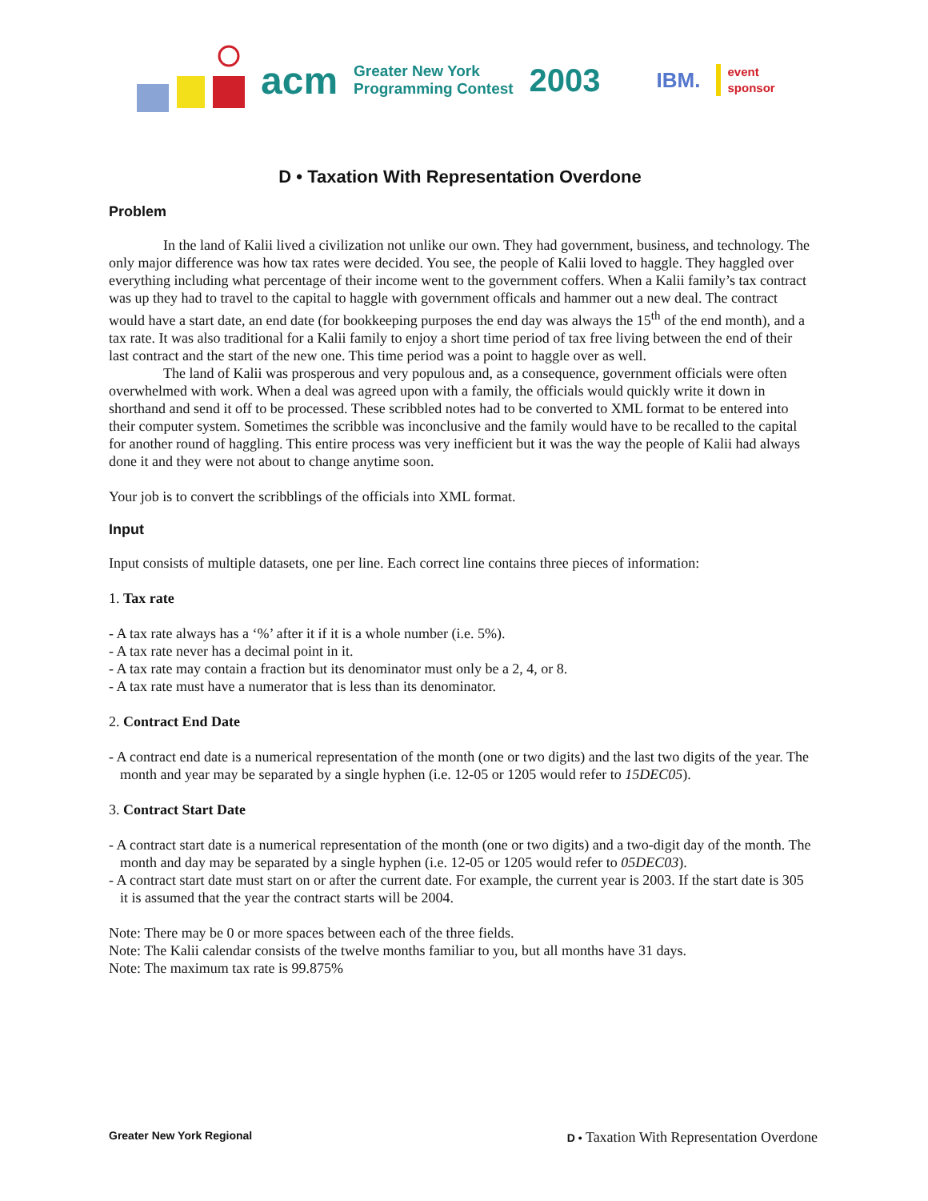acm Greater New York
Programming Contest 2003 IBM. event
sponsor
D • Taxation With Representation Overdone
Problem
In the land of Kalii lived a civilization not unlike our own. They had government, business, and technology. The only major difference was how tax rates were decided. You see, the people of Kalii loved to haggle. They haggled over everything including what percentage of their income went to the government coffers. When a Kalii family’s tax contract was up they had to travel to the capital to haggle with government officals and hammer out a new deal. The contract would have a start date, an end date (for bookkeeping purposes the end day was always the 15<sup>th</sup> of the end month), and a tax rate. It was also traditional for a Kalii family to enjoy a short time period of tax free living between the end of their last contract and the start of the new one. This time period was a point to haggle over as well.
The land of Kalii was prosperous and very populous and, as a consequence, government officials were often overwhelmed with work. When a deal was agreed upon with a family, the officials would quickly write it down in shorthand and send it off to be processed. These scribbled notes had to be converted to XML format to be entered into their computer system. Sometimes the scribble was inconclusive and the family would have to be recalled to the capital for another round of haggling. This entire process was very inefficient but it was the way the people of Kalii had always done it and they were not about to change anytime soon.
Your job is to convert the scribblings of the officials into XML format.
Input
Input consists of multiple datasets, one per line. Each correct line contains three pieces of information:
1. Tax rate
- A tax rate always has a ‘%’ after it if it is a whole number (i.e. 5%).
- A tax rate never has a decimal point in it.
- A tax rate may contain a fraction but its denominator must only be a 2, 4, or 8.
- A tax rate must have a numerator that is less than its denominator.
2. Contract End Date
- A contract end date is a numerical representation of the month (one or two digits) and the last two digits of the year. The month and year may be separated by a single hyphen (i.e. 12-05 or 1205 would refer to 15DEC05).
3. Contract Start Date
- A contract start date is a numerical representation of the month (one or two digits) and a two-digit day of the month. The month and day may be separated by a single hyphen (i.e. 12-05 or 1205 would refer to 05DEC03).
- A contract start date must start on or after the current date. For example, the current year is 2003. If the start date is 305 it is assumed that the year the contract starts will be 2004.
Note: There may be 0 or more spaces between each of the three fields.
Note: The Kalii calendar consists of the twelve months familiar to you, but all months have 31 days.
Note: The maximum tax rate is 99.875%
Greater New York Regional D • Taxation With Representation Overdone